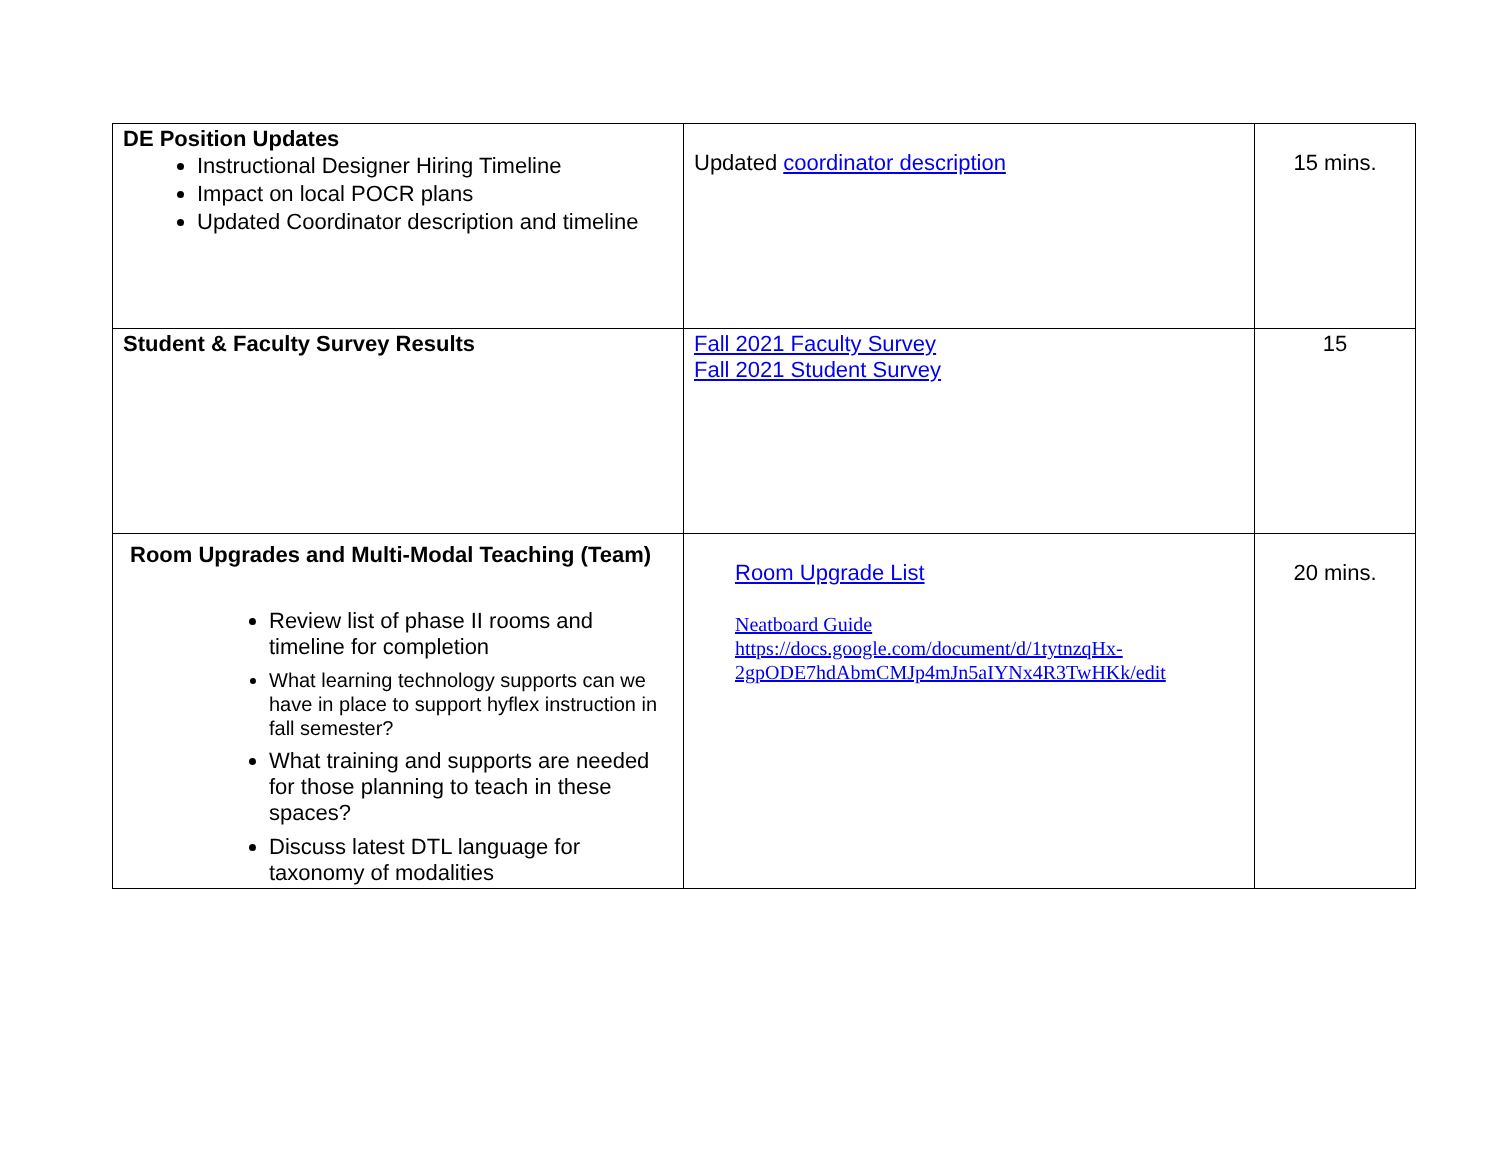| DE Position Updates Instructional Designer Hiring Timeline Impact on local POCR plans Updated Coordinator description and timeline | Updated coordinator description | 15 mins. |
| Student & Faculty Survey Results | Fall 2021 Faculty Survey Fall 2021 Student Survey | 15 |
| Room Upgrades and Multi-Modal Teaching (Team) Review list of phase II rooms and timeline for completion What learning technology supports can we have in place to support hyflex instruction in fall semester? What training and supports are needed for those planning to teach in these spaces? Discuss latest DTL language for taxonomy of modalities | Room Upgrade List Neatboard Guide https://docs.google.com/document/d/1tytnzqHx-2gpODE7hdAbmCMJp4mJn5aIYNx4R3TwHKk/edit | 20 mins. |